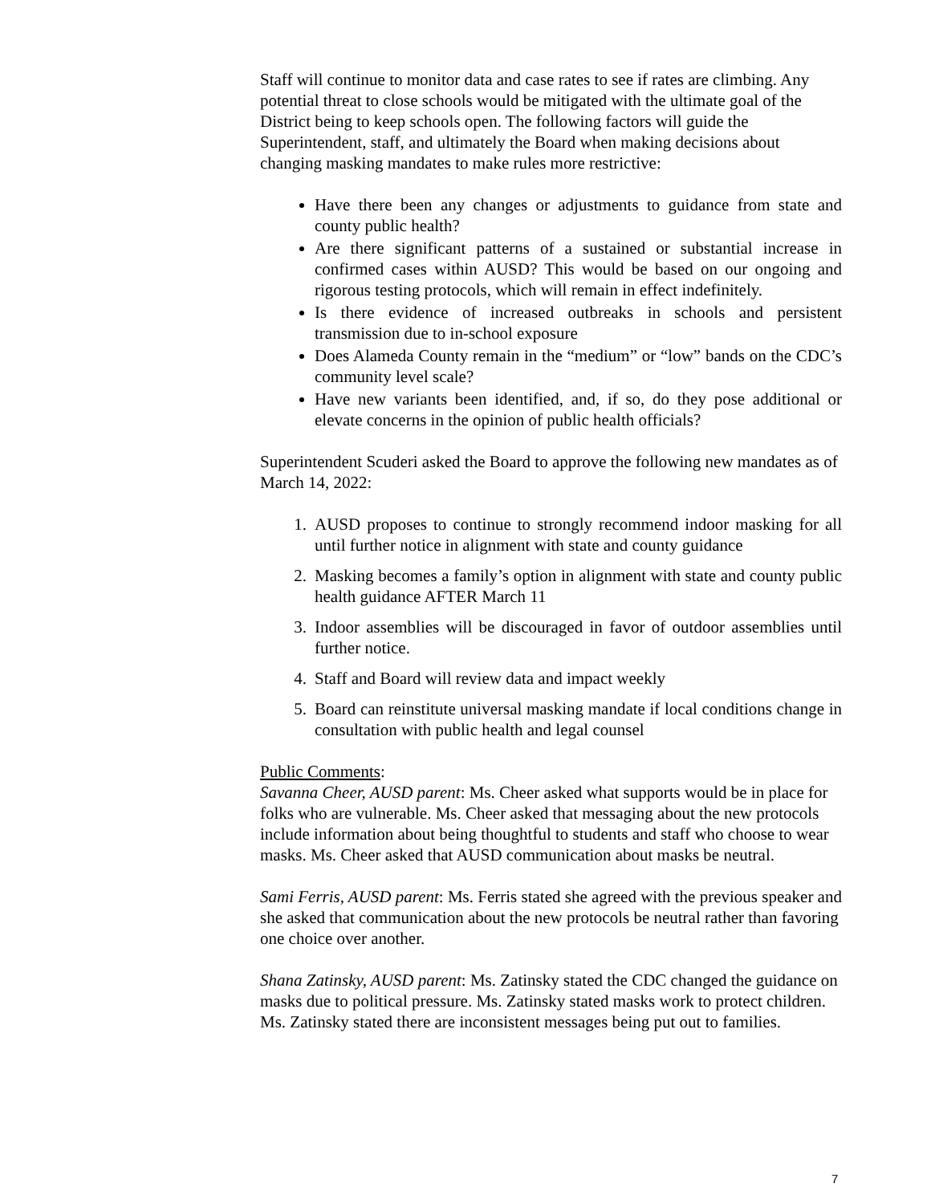Staff will continue to monitor data and case rates to see if rates are climbing. Any potential threat to close schools would be mitigated with the ultimate goal of the District being to keep schools open. The following factors will guide the Superintendent, staff, and ultimately the Board when making decisions about changing masking mandates to make rules more restrictive:
Have there been any changes or adjustments to guidance from state and county public health?
Are there significant patterns of a sustained or substantial increase in confirmed cases within AUSD? This would be based on our ongoing and rigorous testing protocols, which will remain in effect indefinitely.
Is there evidence of increased outbreaks in schools and persistent transmission due to in-school exposure
Does Alameda County remain in the “medium” or “low” bands on the CDC’s community level scale?
Have new variants been identified, and, if so, do they pose additional or elevate concerns in the opinion of public health officials?
Superintendent Scuderi asked the Board to approve the following new mandates as of March 14, 2022:
1. AUSD proposes to continue to strongly recommend indoor masking for all until further notice in alignment with state and county guidance
2. Masking becomes a family’s option in alignment with state and county public health guidance AFTER March 11
3. Indoor assemblies will be discouraged in favor of outdoor assemblies until further notice.
4. Staff and Board will review data and impact weekly
5. Board can reinstitute universal masking mandate if local conditions change in consultation with public health and legal counsel
Public Comments:
Savanna Cheer, AUSD parent: Ms. Cheer asked what supports would be in place for folks who are vulnerable. Ms. Cheer asked that messaging about the new protocols include information about being thoughtful to students and staff who choose to wear masks. Ms. Cheer asked that AUSD communication about masks be neutral.
Sami Ferris, AUSD parent: Ms. Ferris stated she agreed with the previous speaker and she asked that communication about the new protocols be neutral rather than favoring one choice over another.
Shana Zatinsky, AUSD parent: Ms. Zatinsky stated the CDC changed the guidance on masks due to political pressure. Ms. Zatinsky stated masks work to protect children. Ms. Zatinsky stated there are inconsistent messages being put out to families.
7